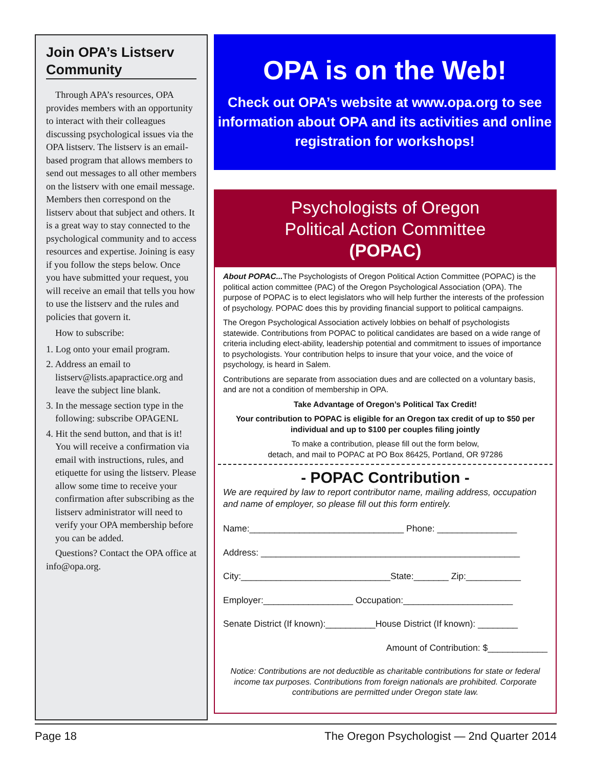Join OPA’s Listserv Community
Through APA’s resources, OPA provides members with an opportunity to interact with their colleagues discussing psychological issues via the OPA listserv. The listserv is an email-based program that allows members to send out messages to all other members on the listserv with one email message. Members then correspond on the listserv about that subject and others. It is a great way to stay connected to the psychological community and to access resources and expertise. Joining is easy if you follow the steps below. Once you have submitted your request, you will receive an email that tells you how to use the listserv and the rules and policies that govern it.
How to subscribe:
1. Log onto your email program.
2. Address an email to listserv@lists.apapractice.org and leave the subject line blank.
3. In the message section type in the following: subscribe OPAGENL
4. Hit the send button, and that is it! You will receive a confirmation via email with instructions, rules, and etiquette for using the listserv. Please allow some time to receive your confirmation after subscribing as the listserv administrator will need to verify your OPA membership before you can be added.
Questions? Contact the OPA office at info@opa.org.
OPA is on the Web!
Check out OPA’s website at www.opa.org to see information about OPA and its activities and online registration for workshops!
Psychologists of Oregon
Political Action Committee
(POPAC)
About POPAC... The Psychologists of Oregon Political Action Committee (POPAC) is the political action committee (PAC) of the Oregon Psychological Association (OPA). The purpose of POPAC is to elect legislators who will help further the interests of the profession of psychology. POPAC does this by providing financial support to political campaigns.
The Oregon Psychological Association actively lobbies on behalf of psychologists statewide. Contributions from POPAC to political candidates are based on a wide range of criteria including elect-ability, leadership potential and commitment to issues of importance to psychologists. Your contribution helps to insure that your voice, and the voice of psychology, is heard in Salem.
Contributions are separate from association dues and are collected on a voluntary basis, and are not a condition of membership in OPA.
Take Advantage of Oregon’s Political Tax Credit!
Your contribution to POPAC is eligible for an Oregon tax credit of up to $50 per individual and up to $100 per couples filing jointly
To make a contribution, please fill out the form below,
detach, and mail to POPAC at PO Box 86425, Portland, OR 97286
- POPAC Contribution -
We are required by law to report contributor name, mailing address, occupation and name of employer, so please fill out this form entirely.
Name:_______________________________ Phone: ________________
Address: ____________________________________________________
City:______________________________State:_______ Zip:___________
Employer:__________________ Occupation:______________________
Senate District (If known):__________House District (If known): ________
Amount of Contribution: $____________
Notice: Contributions are not deductible as charitable contributions for state or federal income tax purposes. Contributions from foreign nationals are prohibited. Corporate contributions are permitted under Oregon state law.
Page 18 The Oregon Psychologist — 2nd Quarter 2014